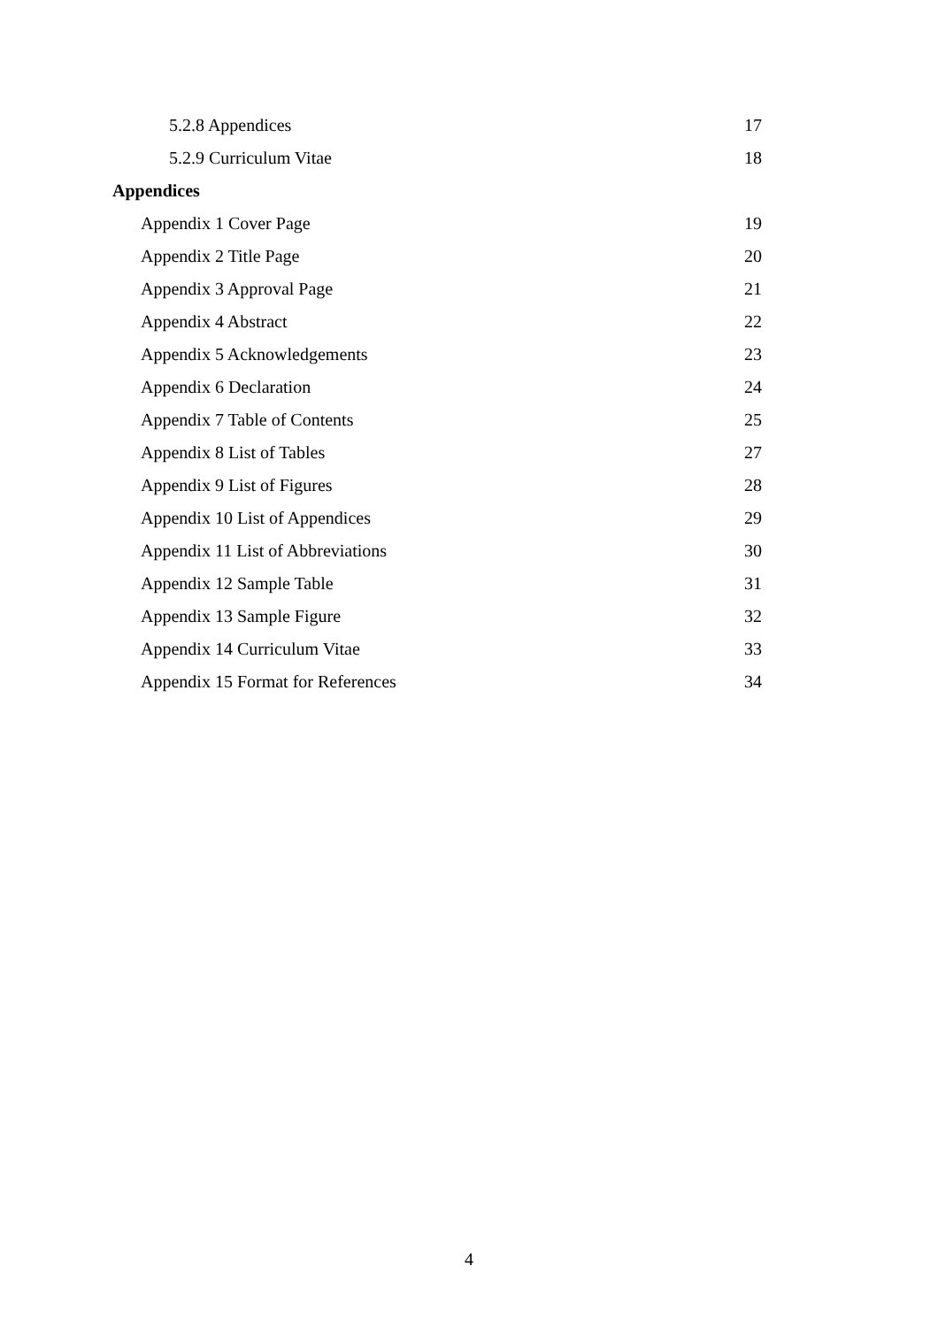5.2.8 Appendices 17
5.2.9 Curriculum Vitae 18
Appendices
Appendix 1 Cover Page 19
Appendix 2 Title Page 20
Appendix 3 Approval Page 21
Appendix 4 Abstract 22
Appendix 5 Acknowledgements 23
Appendix 6 Declaration 24
Appendix 7 Table of Contents 25
Appendix 8 List of Tables 27
Appendix 9 List of Figures 28
Appendix 10 List of Appendices 29
Appendix 11 List of Abbreviations 30
Appendix 12 Sample Table 31
Appendix 13 Sample Figure 32
Appendix 14 Curriculum Vitae 33
Appendix 15 Format for References 34
4